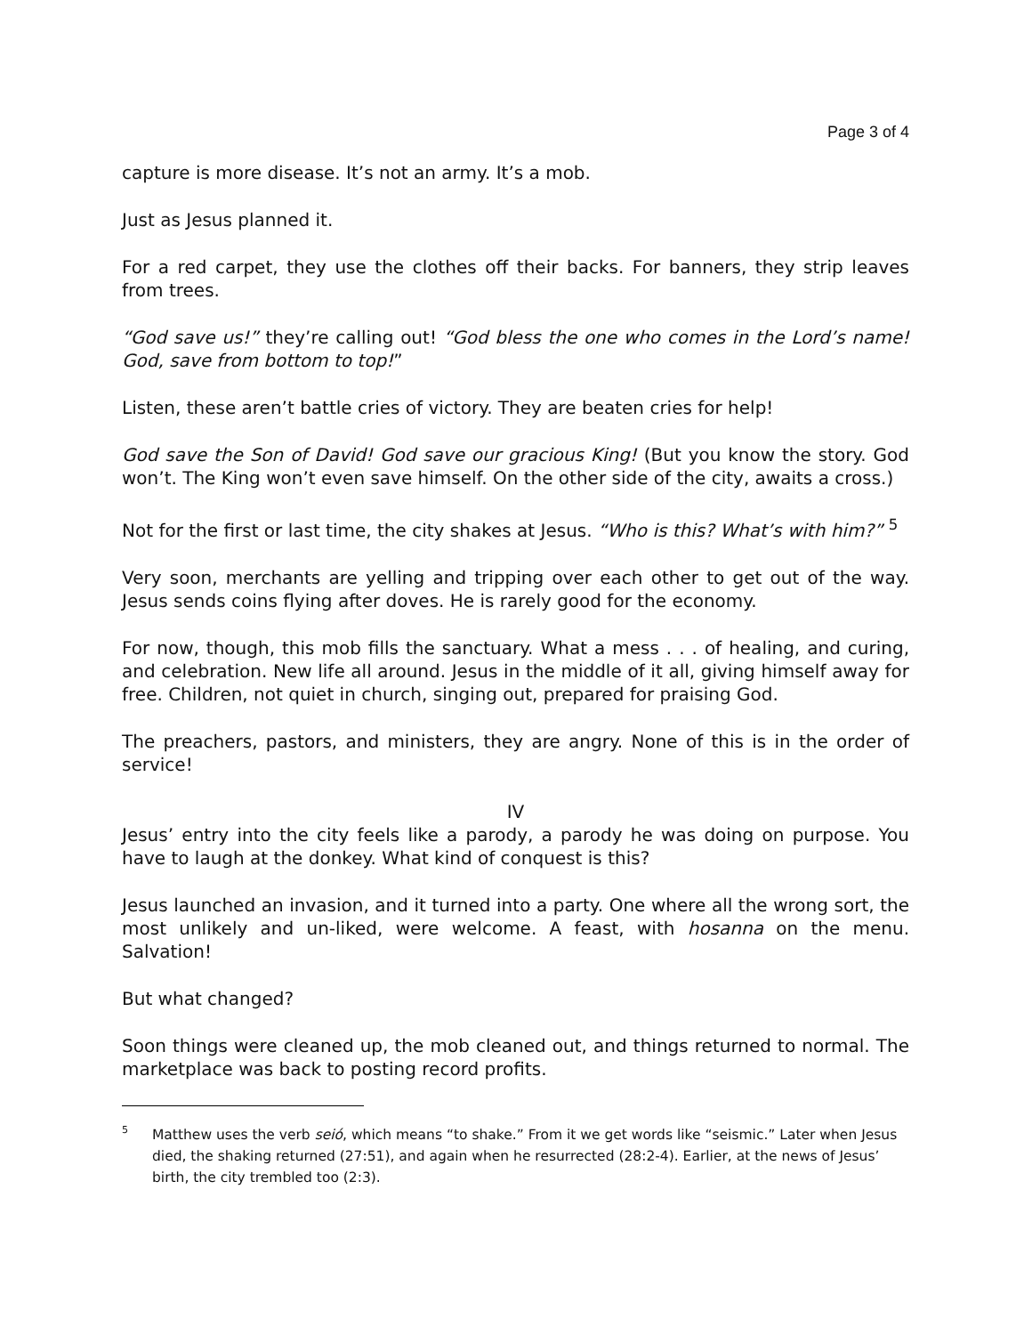Page 3 of 4
capture is more disease. It’s not an army. It’s a mob.
Just as Jesus planned it.
For a red carpet, they use the clothes off their backs. For banners, they strip leaves from trees.
“God save us!” they’re calling out! “God bless the one who comes in the Lord’s name! God, save from bottom to top!”
Listen, these aren’t battle cries of victory. They are beaten cries for help!
God save the Son of David! God save our gracious King! (But you know the story. God won’t. The King won’t even save himself. On the other side of the city, awaits a cross.)
Not for the first or last time, the city shakes at Jesus. “Who is this? What’s with him?” <sup>5</sup>
Very soon, merchants are yelling and tripping over each other to get out of the way. Jesus sends coins flying after doves. He is rarely good for the economy.
For now, though, this mob fills the sanctuary. What a mess . . . of healing, and curing, and celebration. New life all around. Jesus in the middle of it all, giving himself away for free. Children, not quiet in church, singing out, prepared for praising God.
The preachers, pastors, and ministers, they are angry. None of this is in the order of service!
IV
Jesus’ entry into the city feels like a parody, a parody he was doing on purpose. You have to laugh at the donkey. What kind of conquest is this?
Jesus launched an invasion, and it turned into a party. One where all the wrong sort, the most unlikely and un-liked, were welcome. A feast, with hosanna on the menu. Salvation!
But what changed?
Soon things were cleaned up, the mob cleaned out, and things returned to normal. The marketplace was back to posting record profits.
<sup>5</sup>
Matthew uses the verb seió, which means “to shake.” From it we get words like “seismic.” Later when Jesus died, the shaking returned (27:51), and again when he resurrected (28:2-4). Earlier, at the news of Jesus’ birth, the city trembled too (2:3).